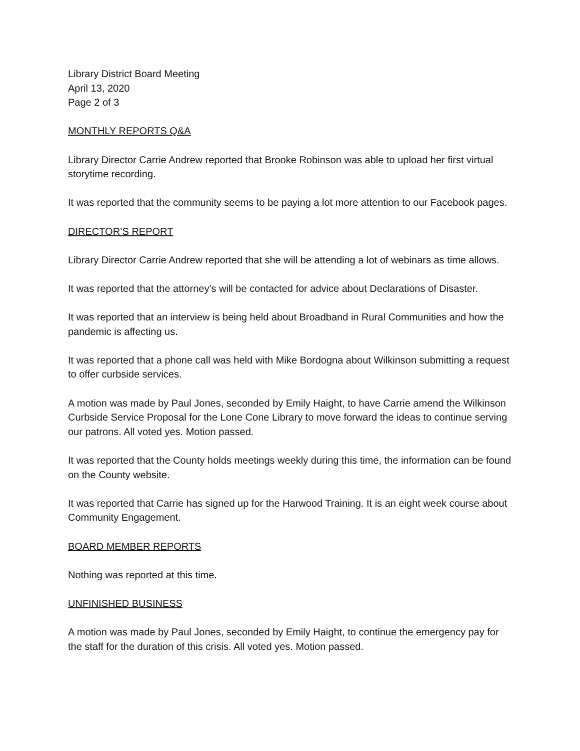Library District Board Meeting
April 13, 2020
Page 2 of 3
MONTHLY REPORTS Q&A
Library Director Carrie Andrew reported that Brooke Robinson was able to upload her first virtual storytime recording.
It was reported that the community seems to be paying a lot more attention to our Facebook pages.
DIRECTOR’S REPORT
Library Director Carrie Andrew reported that she will be attending a lot of webinars as time allows.
It was reported that the attorney’s will be contacted for advice about Declarations of Disaster.
It was reported that an interview is being held about Broadband in Rural Communities and how the pandemic is affecting us.
It was reported that a phone call was held with Mike Bordogna about Wilkinson submitting a request to offer curbside services.
A motion was made by Paul Jones, seconded by Emily Haight, to have Carrie amend the Wilkinson Curbside Service Proposal for the Lone Cone Library to move forward the ideas to continue serving our patrons. All voted yes. Motion passed.
It was reported that the County holds meetings weekly during this time, the information can be found on the County website.
It was reported that Carrie has signed up for the Harwood Training. It is an eight week course about Community Engagement.
BOARD MEMBER REPORTS
Nothing was reported at this time.
UNFINISHED BUSINESS
A motion was made by Paul Jones, seconded by Emily Haight, to continue the emergency pay for the staff for the duration of this crisis. All voted yes. Motion passed.